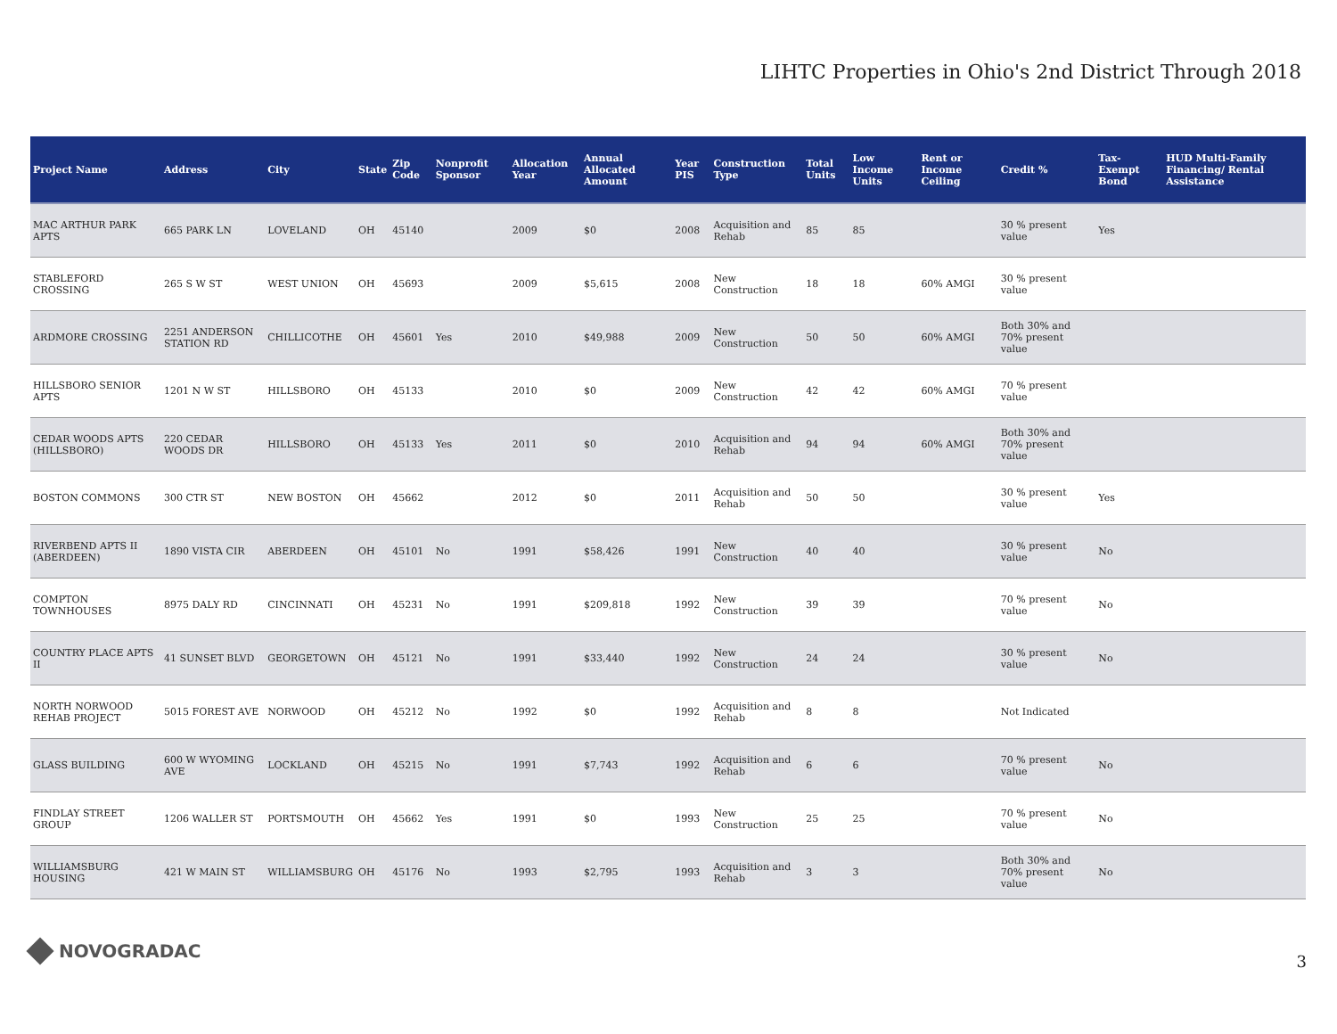LIHTC Properties in Ohio's 2nd District Through 2018
| Project Name | Address | City | State | Zip Code | Nonprofit Sponsor | Allocation Year | Annual Allocated Amount | Year PIS | Construction Type | Total Units | Low Income Units | Rent or Income Ceiling | Credit % | Tax-Exempt Bond | HUD Multi-Family Financing/ Rental Assistance |
| --- | --- | --- | --- | --- | --- | --- | --- | --- | --- | --- | --- | --- | --- | --- | --- |
| MAC ARTHUR PARK APTS | 665 PARK LN | LOVELAND | OH | 45140 | | 2009 | $0 | 2008 | Acquisition and Rehab | 85 | 85 | | 30 % present value | Yes | |
| STABLEFORD CROSSING | 265 S W ST | WEST UNION | OH | 45693 | | 2009 | $5,615 | 2008 | New Construction | 18 | 18 | 60% AMGI | 30 % present value | | |
| ARDMORE CROSSING | 2251 ANDERSON STATION RD | CHILLICOTHE | OH | 45601 | Yes | 2010 | $49,988 | 2009 | New Construction | 50 | 50 | 60% AMGI | Both 30% and 70% present value | | |
| HILLSBORO SENIOR APTS | 1201 N W ST | HILLSBORO | OH | 45133 | | 2010 | $0 | 2009 | New Construction | 42 | 42 | 60% AMGI | 70 % present value | | |
| CEDAR WOODS APTS (HILLSBORO) | 220 CEDAR WOODS DR | HILLSBORO | OH | 45133 | Yes | 2011 | $0 | 2010 | Acquisition and Rehab | 94 | 94 | 60% AMGI | Both 30% and 70% present value | | |
| BOSTON COMMONS | 300 CTR ST | NEW BOSTON | OH | 45662 | | 2012 | $0 | 2011 | Acquisition and Rehab | 50 | 50 | | 30 % present value | Yes | |
| RIVERBEND APTS II (ABERDEEN) | 1890 VISTA CIR | ABERDEEN | OH | 45101 | No | 1991 | $58,426 | 1991 | New Construction | 40 | 40 | | 30 % present value | No | |
| COMPTON TOWNHOUSES | 8975 DALY RD | CINCINNATI | OH | 45231 | No | 1991 | $209,818 | 1992 | New Construction | 39 | 39 | | 70 % present value | No | |
| COUNTRY PLACE APTS II | 41 SUNSET BLVD | GEORGETOWN | OH | 45121 | No | 1991 | $33,440 | 1992 | New Construction | 24 | 24 | | 30 % present value | No | |
| NORTH NORWOOD REHAB PROJECT | 5015 FOREST AVE | NORWOOD | OH | 45212 | No | 1992 | $0 | 1992 | Acquisition and Rehab | 8 | 8 | | Not Indicated | | |
| GLASS BUILDING | 600 W WYOMING AVE | LOCKLAND | OH | 45215 | No | 1991 | $7,743 | 1992 | Acquisition and Rehab | 6 | 6 | | 70 % present value | No | |
| FINDLAY STREET GROUP | 1206 WALLER ST | PORTSMOUTH | OH | 45662 | Yes | 1991 | $0 | 1993 | New Construction | 25 | 25 | | 70 % present value | No | |
| WILLIAMSBURG HOUSING | 421 W MAIN ST | WILLIAMSBURG | OH | 45176 | No | 1993 | $2,795 | 1993 | Acquisition and Rehab | 3 | 3 | | Both 30% and 70% present value | No | |
NOVOGRADAC 3